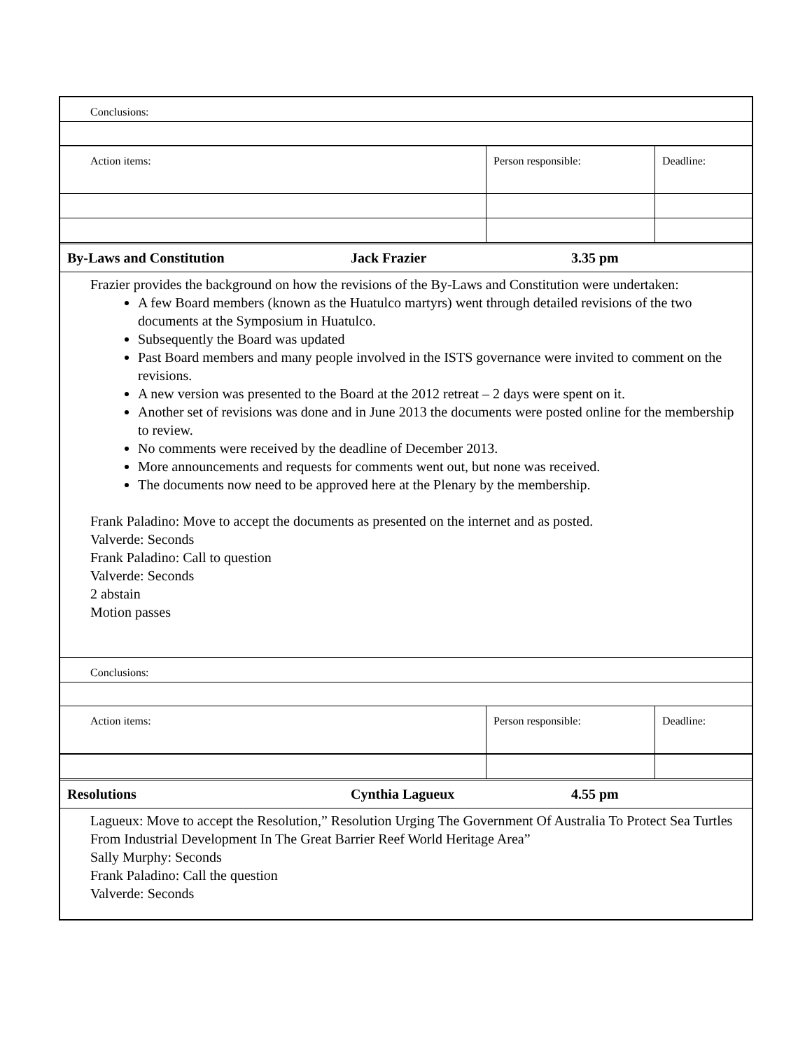| Conclusions: | | |
| Action items: | Person responsible: | Deadline: |
| By-Laws and Constitution | Jack Frazier | 3.35 pm |
Frazier provides the background on how the revisions of the By-Laws and Constitution were undertaken:
A few Board members (known as the Huatulco martyrs) went through detailed revisions of the two documents at the Symposium in Huatulco.
Subsequently the Board was updated
Past Board members and many people involved in the ISTS governance were invited to comment on the revisions.
A new version was presented to the Board at the 2012 retreat – 2 days were spent on it.
Another set of revisions was done and in June 2013 the documents were posted online for the membership to review.
No comments were received by the deadline of December 2013.
More announcements and requests for comments went out, but none was received.
The documents now need to be approved here at the Plenary by the membership.
Frank Paladino: Move to accept the documents as presented on the internet and as posted.
Valverde: Seconds
Frank Paladino: Call to question
Valverde: Seconds
2 abstain
Motion passes
| Conclusions: | | |
| Action items: | Person responsible: | Deadline: |
| Resolutions | Cynthia Lagueux | 4.55 pm |
Lagueux: Move to accept the Resolution,” Resolution Urging The Government Of Australia To Protect Sea Turtles From Industrial Development In The Great Barrier Reef World Heritage Area”
Sally Murphy: Seconds
Frank Paladino: Call the question
Valverde: Seconds